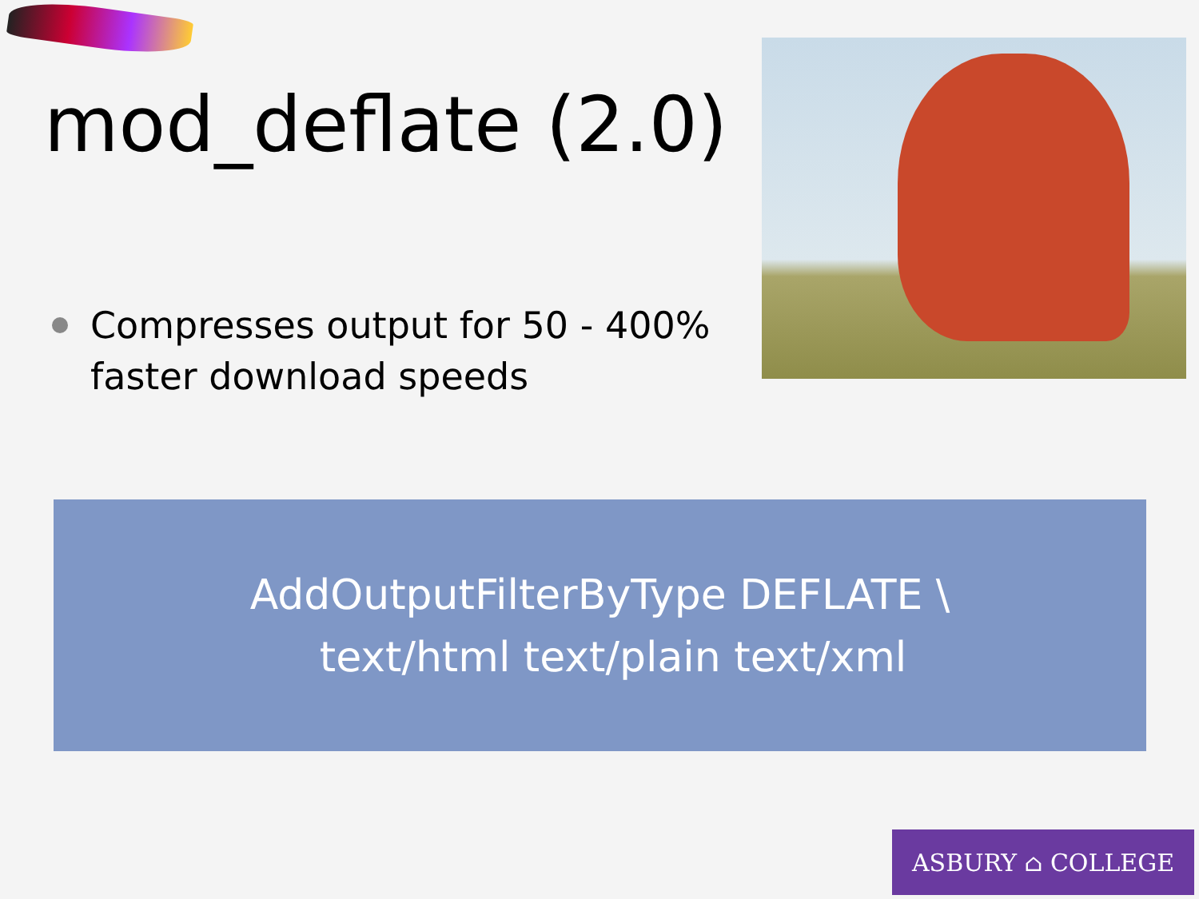mod_deflate (2.0)
Compresses output for 50 - 400% faster download speeds
AddOutputFilterByType DEFLATE \
text/html text/plain text/xml
ASBURY ⌂ COLLEGE